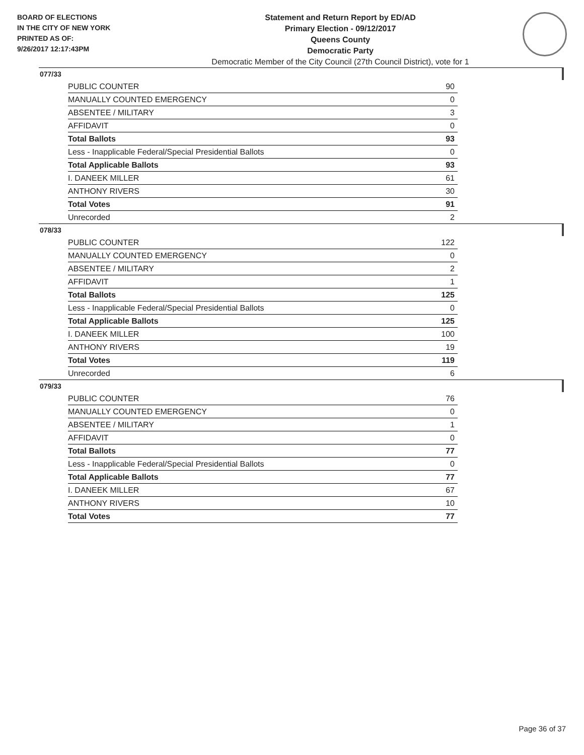BOARD OF ELECTIONS
IN THE CITY OF NEW YORK
PRINTED AS OF:
9/26/2017 12:17:43PM
Statement and Return Report by ED/AD
Primary Election - 09/12/2017
Queens County
Democratic Party
Democratic Member of the City Council (27th Council District), vote for 1
077/33
| PUBLIC COUNTER | 90 |
| MANUALLY COUNTED EMERGENCY | 0 |
| ABSENTEE / MILITARY | 3 |
| AFFIDAVIT | 0 |
| Total Ballots | 93 |
| Less - Inapplicable Federal/Special Presidential Ballots | 0 |
| Total Applicable Ballots | 93 |
| I. DANEEK MILLER | 61 |
| ANTHONY RIVERS | 30 |
| Total Votes | 91 |
| Unrecorded | 2 |
078/33
| PUBLIC COUNTER | 122 |
| MANUALLY COUNTED EMERGENCY | 0 |
| ABSENTEE / MILITARY | 2 |
| AFFIDAVIT | 1 |
| Total Ballots | 125 |
| Less - Inapplicable Federal/Special Presidential Ballots | 0 |
| Total Applicable Ballots | 125 |
| I. DANEEK MILLER | 100 |
| ANTHONY RIVERS | 19 |
| Total Votes | 119 |
| Unrecorded | 6 |
079/33
| PUBLIC COUNTER | 76 |
| MANUALLY COUNTED EMERGENCY | 0 |
| ABSENTEE / MILITARY | 1 |
| AFFIDAVIT | 0 |
| Total Ballots | 77 |
| Less - Inapplicable Federal/Special Presidential Ballots | 0 |
| Total Applicable Ballots | 77 |
| I. DANEEK MILLER | 67 |
| ANTHONY RIVERS | 10 |
| Total Votes | 77 |
Page 36 of 37